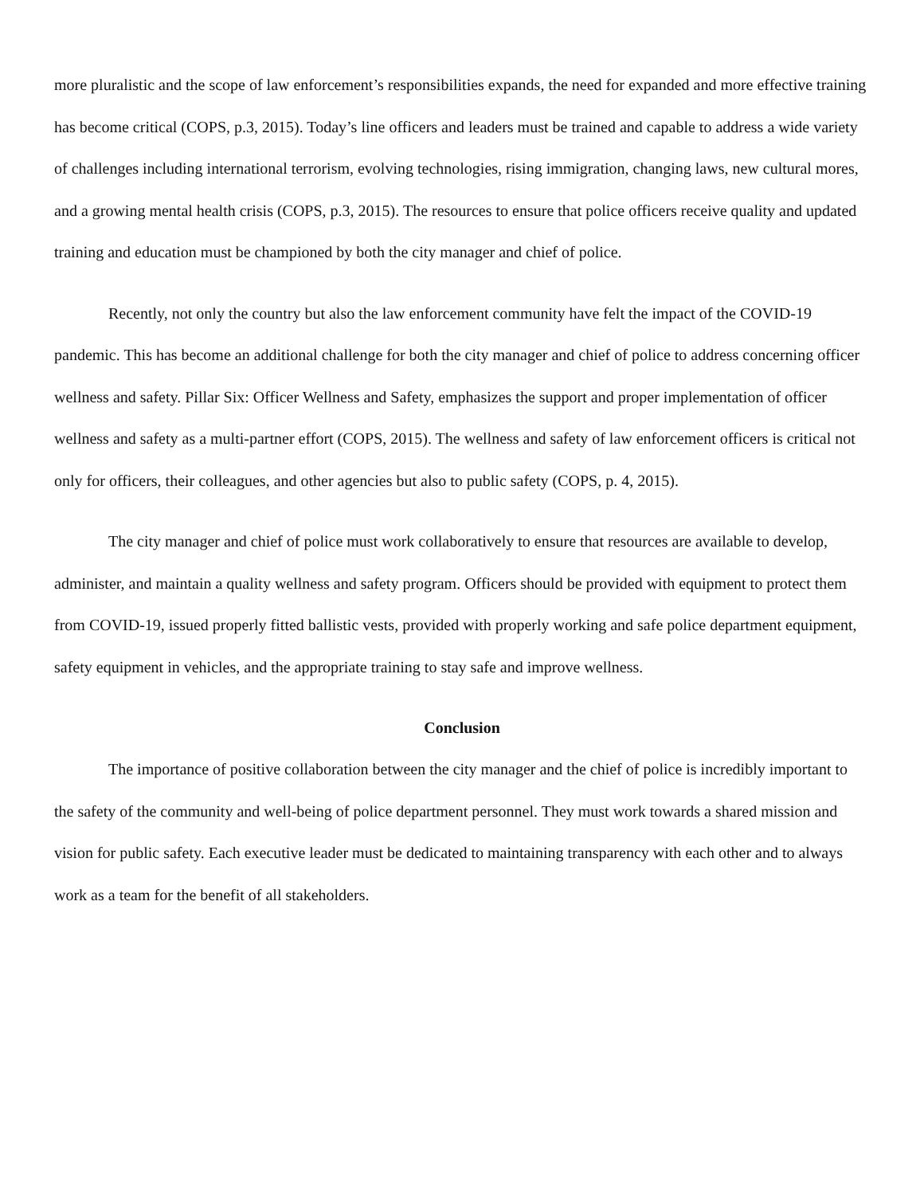more pluralistic and the scope of law enforcement’s responsibilities expands, the need for expanded and more effective training has become critical (COPS, p.3, 2015). Today’s line officers and leaders must be trained and capable to address a wide variety of challenges including international terrorism, evolving technologies, rising immigration, changing laws, new cultural mores, and a growing mental health crisis (COPS, p.3, 2015). The resources to ensure that police officers receive quality and updated training and education must be championed by both the city manager and chief of police.
Recently, not only the country but also the law enforcement community have felt the impact of the COVID-19 pandemic. This has become an additional challenge for both the city manager and chief of police to address concerning officer wellness and safety. Pillar Six: Officer Wellness and Safety, emphasizes the support and proper implementation of officer wellness and safety as a multi-partner effort (COPS, 2015). The wellness and safety of law enforcement officers is critical not only for officers, their colleagues, and other agencies but also to public safety (COPS, p. 4, 2015).
The city manager and chief of police must work collaboratively to ensure that resources are available to develop, administer, and maintain a quality wellness and safety program. Officers should be provided with equipment to protect them from COVID-19, issued properly fitted ballistic vests, provided with properly working and safe police department equipment, safety equipment in vehicles, and the appropriate training to stay safe and improve wellness.
Conclusion
The importance of positive collaboration between the city manager and the chief of police is incredibly important to the safety of the community and well-being of police department personnel. They must work towards a shared mission and vision for public safety. Each executive leader must be dedicated to maintaining transparency with each other and to always work as a team for the benefit of all stakeholders.